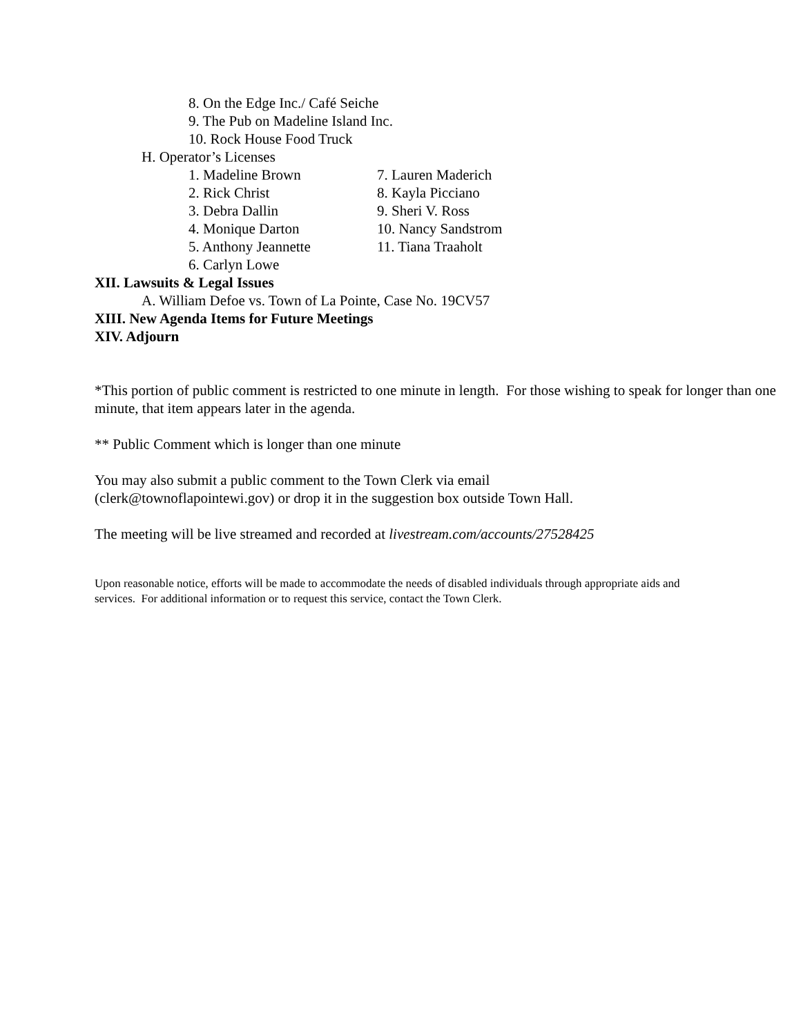8. On the Edge Inc./ Café Seiche
9. The Pub on Madeline Island Inc.
10. Rock House Food Truck
H. Operator’s Licenses
1. Madeline Brown 7. Lauren Maderich
2. Rick Christ 8. Kayla Picciano
3. Debra Dallin 9. Sheri V. Ross
4. Monique Darton 10. Nancy Sandstrom
5. Anthony Jeannette 11. Tiana Traaholt
6. Carlyn Lowe
XII. Lawsuits & Legal Issues
A. William Defoe vs. Town of La Pointe, Case No. 19CV57
XIII. New Agenda Items for Future Meetings
XIV. Adjourn
*This portion of public comment is restricted to one minute in length. For those wishing to speak for longer than one minute, that item appears later in the agenda.
** Public Comment which is longer than one minute
You may also submit a public comment to the Town Clerk via email
(clerk@townoflapointewi.gov) or drop it in the suggestion box outside Town Hall.
The meeting will be live streamed and recorded at livestream.com/accounts/27528425
Upon reasonable notice, efforts will be made to accommodate the needs of disabled individuals through appropriate aids and services. For additional information or to request this service, contact the Town Clerk.